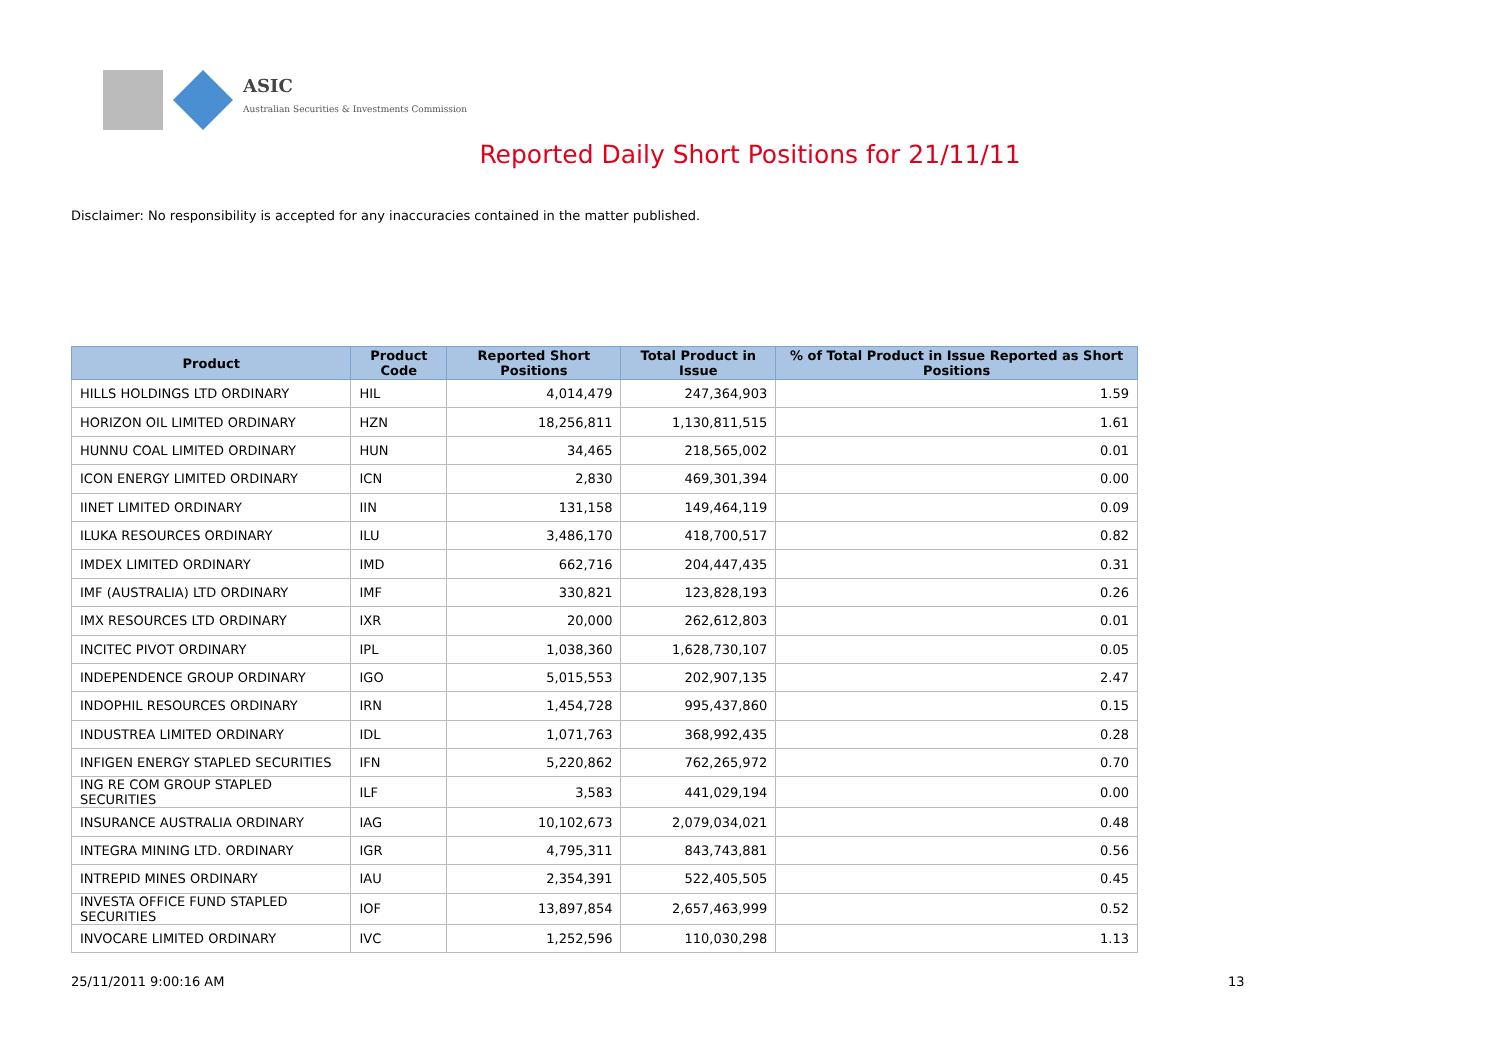ASIC
Australian Securities & Investments Commission
Reported Daily Short Positions for 21/11/11
Disclaimer: No responsibility is accepted for any inaccuracies contained in the matter published.
| Product | Product Code | Reported Short Positions | Total Product in Issue | % of Total Product in Issue Reported as Short Positions |
| --- | --- | --- | --- | --- |
| HILLS HOLDINGS LTD ORDINARY | HIL | 4,014,479 | 247,364,903 | 1.59 |
| HORIZON OIL LIMITED ORDINARY | HZN | 18,256,811 | 1,130,811,515 | 1.61 |
| HUNNU COAL LIMITED ORDINARY | HUN | 34,465 | 218,565,002 | 0.01 |
| ICON ENERGY LIMITED ORDINARY | ICN | 2,830 | 469,301,394 | 0.00 |
| IINET LIMITED ORDINARY | IIN | 131,158 | 149,464,119 | 0.09 |
| ILUKA RESOURCES ORDINARY | ILU | 3,486,170 | 418,700,517 | 0.82 |
| IMDEX LIMITED ORDINARY | IMD | 662,716 | 204,447,435 | 0.31 |
| IMF (AUSTRALIA) LTD ORDINARY | IMF | 330,821 | 123,828,193 | 0.26 |
| IMX RESOURCES LTD ORDINARY | IXR | 20,000 | 262,612,803 | 0.01 |
| INCITEC PIVOT ORDINARY | IPL | 1,038,360 | 1,628,730,107 | 0.05 |
| INDEPENDENCE GROUP ORDINARY | IGO | 5,015,553 | 202,907,135 | 2.47 |
| INDOPHIL RESOURCES ORDINARY | IRN | 1,454,728 | 995,437,860 | 0.15 |
| INDUSTREA LIMITED ORDINARY | IDL | 1,071,763 | 368,992,435 | 0.28 |
| INFIGEN ENERGY STAPLED SECURITIES | IFN | 5,220,862 | 762,265,972 | 0.70 |
| ING RE COM GROUP STAPLED SECURITIES | ILF | 3,583 | 441,029,194 | 0.00 |
| INSURANCE AUSTRALIA ORDINARY | IAG | 10,102,673 | 2,079,034,021 | 0.48 |
| INTEGRA MINING LTD. ORDINARY | IGR | 4,795,311 | 843,743,881 | 0.56 |
| INTREPID MINES ORDINARY | IAU | 2,354,391 | 522,405,505 | 0.45 |
| INVESTA OFFICE FUND STAPLED SECURITIES | IOF | 13,897,854 | 2,657,463,999 | 0.52 |
| INVOCARE LIMITED ORDINARY | IVC | 1,252,596 | 110,030,298 | 1.13 |
25/11/2011 9:00:16 AM 13